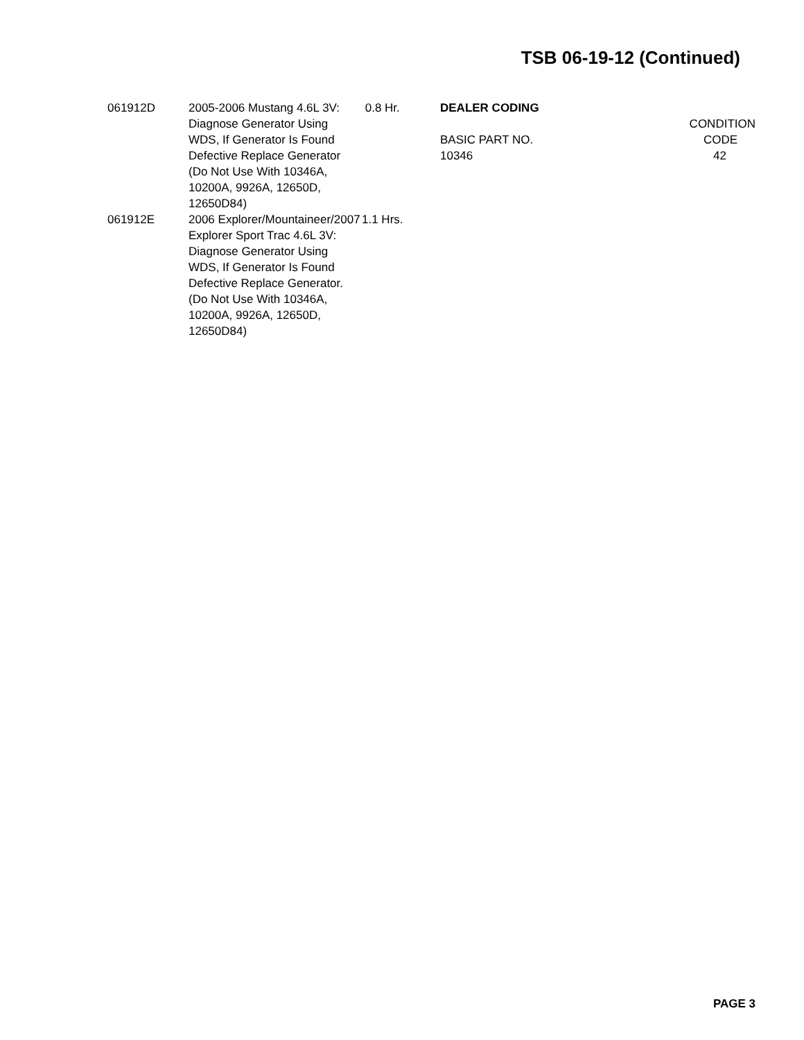TSB 06-19-12 (Continued)
| 061912D | 2005-2006 Mustang 4.6L 3V: Diagnose Generator Using WDS, If Generator Is Found Defective Replace Generator (Do Not Use With 10346A, 10200A, 9926A, 12650D, 12650D84) | 0.8 Hr. |
| 061912E | 2006 Explorer/Mountaineer/2007 Explorer Sport Trac 4.6L 3V: Diagnose Generator Using WDS, If Generator Is Found Defective Replace Generator. (Do Not Use With 10346A, 10200A, 9926A, 12650D, 12650D84) | 1.1 Hrs. |
DEALER CODING
| | CONDITION |
| BASIC PART NO. | CODE |
| 10346 | 42 |
PAGE 3